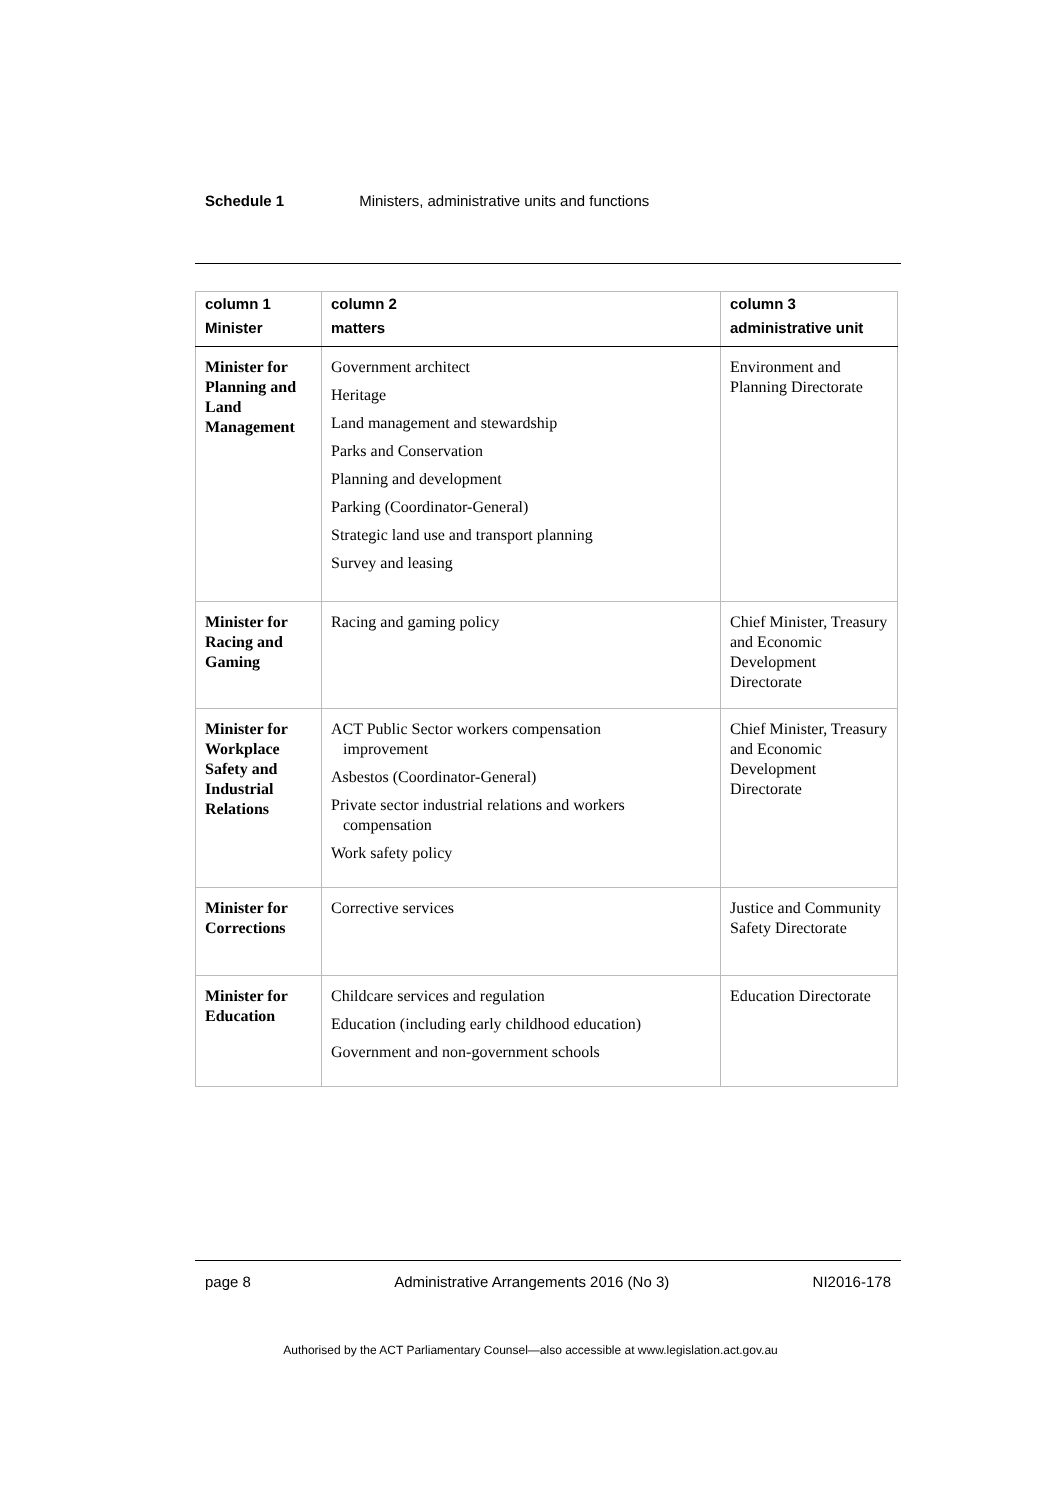Schedule 1 Ministers, administrative units and functions
| column 1 Minister | column 2 matters | column 3 administrative unit |
| --- | --- | --- |
| Minister for Planning and Land Management | Government architect Heritage Land management and stewardship Parks and Conservation Planning and development Parking (Coordinator-General) Strategic land use and transport planning Survey and leasing | Environment and Planning Directorate |
| Minister for Racing and Gaming | Racing and gaming policy | Chief Minister, Treasury and Economic Development Directorate |
| Minister for Workplace Safety and Industrial Relations | ACT Public Sector workers compensation improvement Asbestos (Coordinator-General) Private sector industrial relations and workers compensation Work safety policy | Chief Minister, Treasury and Economic Development Directorate |
| Minister for Corrections | Corrective services | Justice and Community Safety Directorate |
| Minister for Education | Childcare services and regulation Education (including early childhood education) Government and non-government schools | Education Directorate |
page 8 Administrative Arrangements 2016 (No 3) NI2016-178
Authorised by the ACT Parliamentary Counsel—also accessible at www.legislation.act.gov.au